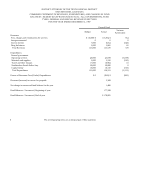DISTRICT ATTORNEY OF THE TENTH JUDICIAL DISTRICT
NATCHITOCHES, LOUISIANA
COMBINED STATEMENT OF REVENUES, EXPENDITURES, AND CHANGES IN FUND
BALANCES - BUDGET (GAAP BASIS) AND ACTUAL - ALL GOVERNMENTAL FUND
TYPES- GENERAL AND SPECIAL REVENUE FUND TYPES
FOR THE YEAR ENDED DECEMBER 31, 1997
| | General Fund | | |
| --- | --- | --- | --- |
| | Budget | Actual | Variance Fav/(Unfav) |
| Revenues | | | |
| Fees, charges and commissions for services | $ 116,000 $ | 116,854 $ | 854 |
| Intergovernmental | 0 | 0 | 0 |
| Interest income | 7,000 | 6,654 | (346) |
| Drug forfeitures | 2,000 | 2,062 | 62 |
| Total Revenues | 125,000 | 125,570 | 570 |
| Expenditures | | | |
| General government | | | |
| Operating services | 40,000 | 43,039 | (3,039) |
| Materials and supplies | 2,000 | 2,220 | (220) |
| Travel and other charges | 17,000 | 16,984 | 16 |
| Natchitoches Parish Police Jury | 50,000 | 50,000 | 0 |
| Capital outlay | 16,000 | 16,310 | (310) |
| Total Expenditures | 125,000 | 128,553 | (3,553) |
| Excess of Revenues Over/(Under) Expenditures | $ 0 | (983) $ | (983) |
| Decrease/(increase) in reserve for prepaids | | 2,389 | |
| Net change in unreserved fund balance for the year | | 1,406 | |
| Fund Balances - Unreserved, Beginning of year | | 177,599 | |
| Fund Balances - Unreserved, End of year | | $ 179,005 | |
6 The accompanying notes are an integral part of this statement.